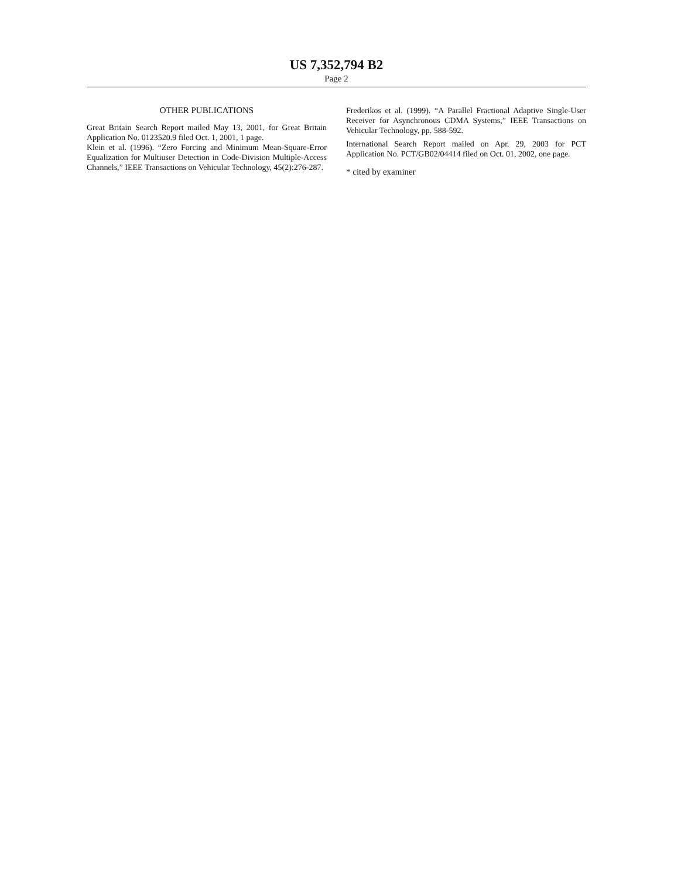US 7,352,794 B2
Page 2
OTHER PUBLICATIONS
Great Britain Search Report mailed May 13, 2001, for Great Britain Application No. 0123520.9 filed Oct. 1, 2001, 1 page.
Klein et al. (1996). “Zero Forcing and Minimum Mean-Square-Error Equalization for Multiuser Detection in Code-Division Multiple-Access Channels,” IEEE Transactions on Vehicular Technology, 45(2):276-287.
Frederikos et al. (1999). “A Parallel Fractional Adaptive Single-User Receiver for Asynchronous CDMA Systems,” IEEE Transactions on Vehicular Technology, pp. 588-592.
International Search Report mailed on Apr. 29, 2003 for PCT Application No. PCT/GB02/04414 filed on Oct. 01, 2002, one page.
* cited by examiner